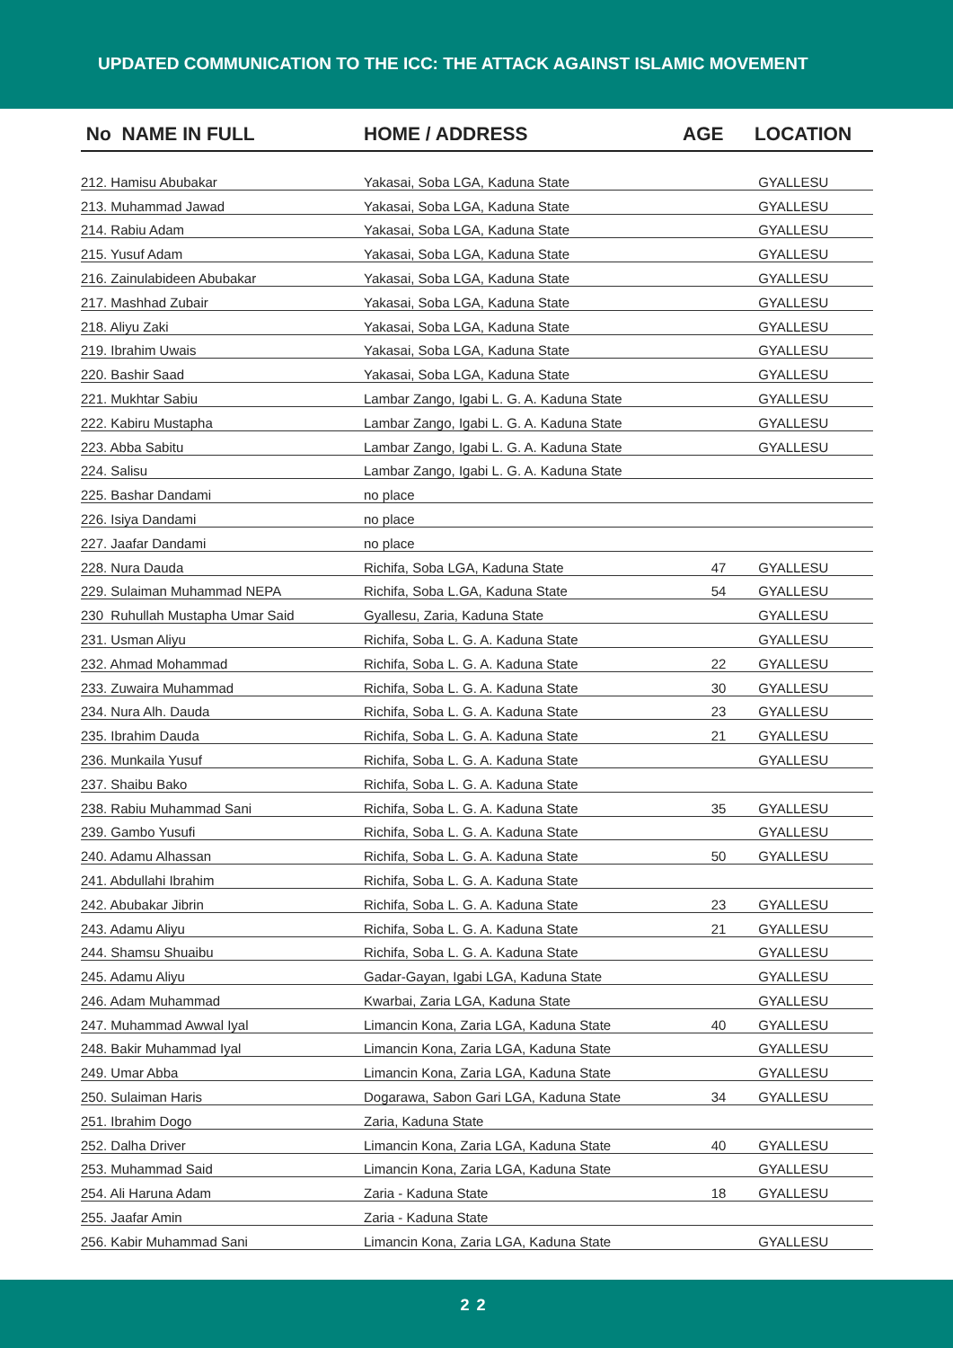UPDATED COMMUNICATION TO THE ICC: THE ATTACK AGAINST ISLAMIC MOVEMENT
| No NAME IN FULL | HOME / ADDRESS | AGE | LOCATION |
| --- | --- | --- | --- |
| 212. Hamisu Abubakar | Yakasai, Soba LGA, Kaduna State | | GYALLESU |
| 213. Muhammad Jawad | Yakasai, Soba LGA, Kaduna State | | GYALLESU |
| 214. Rabiu Adam | Yakasai, Soba LGA, Kaduna State | | GYALLESU |
| 215. Yusuf Adam | Yakasai, Soba LGA, Kaduna State | | GYALLESU |
| 216. Zainulabideen Abubakar | Yakasai, Soba LGA, Kaduna State | | GYALLESU |
| 217. Mashhad Zubair | Yakasai, Soba LGA, Kaduna State | | GYALLESU |
| 218. Aliyu Zaki | Yakasai, Soba LGA, Kaduna State | | GYALLESU |
| 219. Ibrahim Uwais | Yakasai, Soba LGA, Kaduna State | | GYALLESU |
| 220. Bashir Saad | Yakasai, Soba LGA, Kaduna State | | GYALLESU |
| 221. Mukhtar Sabiu | Lambar Zango, Igabi L. G. A. Kaduna State | | GYALLESU |
| 222. Kabiru Mustapha | Lambar Zango, Igabi L. G. A. Kaduna State | | GYALLESU |
| 223. Abba Sabitu | Lambar Zango, Igabi L. G. A. Kaduna State | | GYALLESU |
| 224. Salisu | Lambar Zango, Igabi L. G. A. Kaduna State | | |
| 225. Bashar Dandami | no place | | |
| 226. Isiya Dandami | no place | | |
| 227. Jaafar Dandami | no place | | |
| 228. Nura Dauda | Richifa, Soba LGA, Kaduna State | 47 | GYALLESU |
| 229. Sulaiman Muhammad NEPA | Richifa, Soba L.GA, Kaduna State | 54 | GYALLESU |
| 230 Ruhullah Mustapha Umar Said | Gyallesu, Zaria, Kaduna State | | GYALLESU |
| 231. Usman Aliyu | Richifa, Soba L. G. A. Kaduna State | | GYALLESU |
| 232. Ahmad Mohammad | Richifa, Soba L. G. A. Kaduna State | 22 | GYALLESU |
| 233. Zuwaira Muhammad | Richifa, Soba L. G. A. Kaduna State | 30 | GYALLESU |
| 234. Nura Alh. Dauda | Richifa, Soba L. G. A. Kaduna State | 23 | GYALLESU |
| 235. Ibrahim Dauda | Richifa, Soba L. G. A. Kaduna State | 21 | GYALLESU |
| 236. Munkaila Yusuf | Richifa, Soba L. G. A. Kaduna State | | GYALLESU |
| 237. Shaibu Bako | Richifa, Soba L. G. A. Kaduna State | | |
| 238. Rabiu Muhammad Sani | Richifa, Soba L. G. A. Kaduna State | 35 | GYALLESU |
| 239. Gambo Yusufi | Richifa, Soba L. G. A. Kaduna State | | GYALLESU |
| 240. Adamu Alhassan | Richifa, Soba L. G. A. Kaduna State | 50 | GYALLESU |
| 241. Abdullahi Ibrahim | Richifa, Soba L. G. A. Kaduna State | | |
| 242. Abubakar Jibrin | Richifa, Soba L. G. A. Kaduna State | 23 | GYALLESU |
| 243. Adamu Aliyu | Richifa, Soba L. G. A. Kaduna State | 21 | GYALLESU |
| 244. Shamsu Shuaibu | Richifa, Soba L. G. A. Kaduna State | | GYALLESU |
| 245. Adamu Aliyu | Gadar-Gayan, Igabi LGA, Kaduna State | | GYALLESU |
| 246. Adam Muhammad | Kwarbai, Zaria LGA, Kaduna State | | GYALLESU |
| 247. Muhammad Awwal Iyal | Limancin Kona, Zaria LGA, Kaduna State | 40 | GYALLESU |
| 248. Bakir Muhammad Iyal | Limancin Kona, Zaria LGA, Kaduna State | | GYALLESU |
| 249. Umar Abba | Limancin Kona, Zaria LGA, Kaduna State | | GYALLESU |
| 250. Sulaiman Haris | Dogarawa, Sabon Gari LGA, Kaduna State | 34 | GYALLESU |
| 251. Ibrahim Dogo | Zaria, Kaduna State | | |
| 252. Dalha Driver | Limancin Kona, Zaria LGA, Kaduna State | 40 | GYALLESU |
| 253. Muhammad Said | Limancin Kona, Zaria LGA, Kaduna State | | GYALLESU |
| 254. Ali Haruna Adam | Zaria - Kaduna State | 18 | GYALLESU |
| 255. Jaafar Amin | Zaria - Kaduna State | | |
| 256. Kabir Muhammad Sani | Limancin Kona, Zaria LGA, Kaduna State | | GYALLESU |
22